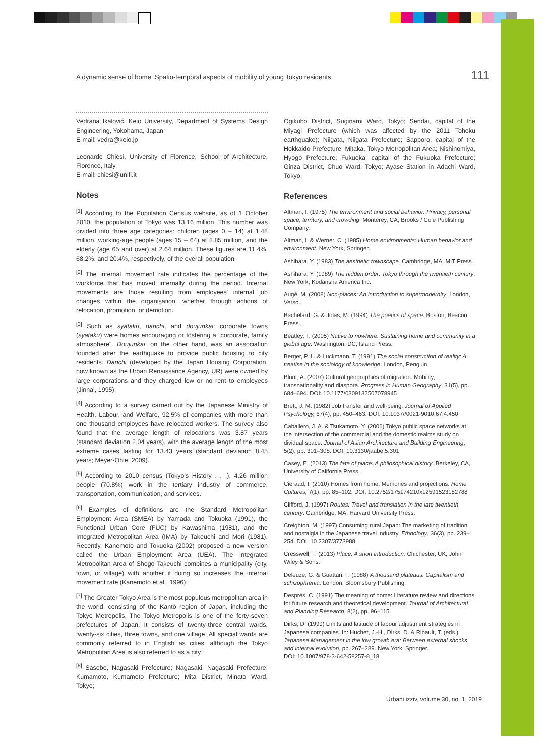A dynamic sense of home: Spatio-temporal aspects of mobility of young Tokyo residents 111
Vedrana Ikalović, Keio University, Department of Systems Design Engineering, Yokohama, Japan
E-mail: vedra@keio.jp
Leonardo Chiesi, University of Florence, School of Architecture, Florence, Italy
E-mail: chiesi@unifi.it
Notes
<sup>[1]</sup> According to the Population Census website, as of 1 October 2010, the population of Tokyo was 13.16 million. This number was divided into three age categories: children (ages 0 – 14) at 1.48 million, working-age people (ages 15 – 64) at 8.85 million, and the elderly (age 65 and over) at 2.64 million. These figures are 11.4%, 68.2%, and 20.4%, respectively, of the overall population.
<sup>[2]</sup> The internal movement rate indicates the percentage of the workforce that has moved internally during the period. Internal movements are those resulting from employees' internal job changes within the organisation, whether through actions of relocation, promotion, or demotion.
<sup>[3]</sup> Such as syataku, danchi, and doujunkai: corporate towns (syataku) were homes encouraging or fostering a "corporate, family atmosphere". Doujunkai, on the other hand, was an association founded after the earthquake to provide public housing to city residents. Danchi (developed by the Japan Housing Corporation, now known as the Urban Renaissance Agency, UR) were owned by large corporations and they charged low or no rent to employees (Jinnai, 1995).
<sup>[4]</sup> According to a survey carried out by the Japanese Ministry of Health, Labour, and Welfare, 92.5% of companies with more than one thousand employees have relocated workers. The survey also found that the average length of relocations was 3.87 years (standard deviation 2.04 years), with the average length of the most extreme cases lasting for 13.43 years (standard deviation 8.45 years; Meyer-Ohle, 2009).
<sup>[5]</sup> According to 2010 census (Tokyo's History . . .), 4.26 million people (70.8%) work in the tertiary industry of commerce, transportation, communication, and services.
<sup>[6]</sup> Examples of definitions are the Standard Metropolitan Employment Area (SMEA) by Yamada and Tokuoka (1991), the Functional Urban Core (FUC) by Kawashima (1981), and the Integrated Metropolitan Area (IMA) by Takeuchi and Mori (1981). Recently, Kanemoto and Tokuoka (2002) proposed a new version called the Urban Employment Area (UEA). The Integrated Metropolitan Area of Shogo Takeuchi combines a municipality (city, town, or village) with another if doing so increases the internal movement rate (Kanemoto et al., 1996).
<sup>[7]</sup> The Greater Tokyo Area is the most populous metropolitan area in the world, consisting of the Kantō region of Japan, including the Tokyo Metropolis. The Tokyo Metropolis is one of the forty-seven prefectures of Japan. It consists of twenty-three central wards, twenty-six cities, three towns, and one village. All special wards are commonly referred to in English as cities, although the Tokyo Metropolitan Area is also referred to as a city.
<sup>[8]</sup> Sasebo, Nagasaki Prefecture; Nagasaki, Nagasaki Prefecture; Kumamoto, Kumamoto Prefecture; Mita District, Minato Ward, Tokyo;
Ogikubo District, Suginami Ward, Tokyo; Sendai, capital of the Miyagi Prefecture (which was affected by the 2011 Tohoku earthquake); Niigata, Niigata Prefecture; Sapporo, capital of the Hokkaido Prefecture; Mitaka, Tokyo Metropolitan Area; Nishinomiya, Hyogo Prefecture; Fukuoka, capital of the Fukuoka Prefecture; Ginza District, Chuo Ward, Tokyo; Ayase Station in Adachi Ward, Tokyo.
References
Altman, I. (1975) The environment and social behavior: Privacy, personal space, territory, and crowding. Monterey, CA, Brooks / Cole Publishing Company.
Altman, I. & Werner, C. (1985) Home environments: Human behavior and environment. New York, Springer.
Ashihara, Y. (1983) The aesthetic townscape. Cambridge, MA, MIT Press.
Ashihara, Y. (1989) The hidden order: Tokyo through the twentieth century, New York, Kodansha America Inc.
Augé, M. (2008) Non-places: An introduction to supermodernity. London, Verso.
Bachelard, G. & Jolas, M. (1994) The poetics of space. Boston, Beacon Press.
Beatley, T. (2005) Native to nowhere: Sustaining home and community in a global age. Washington, DC, Island Press.
Berger, P. L. & Luckmann, T. (1991) The social construction of reality: A treatise in the sociology of knowledge. London, Penguin.
Blunt, A. (2007) Cultural geographies of migration: Mobility, transnationality and diaspora. Progress in Human Geography, 31(5), pp. 684–694. DOI: 10.1177/0309132507078945
Brett, J. M. (1982) Job transfer and well-being. Journal of Applied Psychology, 67(4), pp. 450–463. DOI: 10.1037//0021-9010.67.4.450
Caballero, J. A. & Tsukamoto, Y. (2006) Tokyo public space networks at the intersection of the commercial and the domestic realms study on dividual space. Journal of Asian Architecture and Building Engineering, 5(2), pp. 301–308. DOI: 10.3130/jaabe.5.301
Casey, E. (2013) The fate of place: A philosophical history. Berkeley, CA, University of California Press.
Cieraad, I. (2010) Homes from home: Memories and projections. Home Cultures, 7(1), pp. 85–102. DOI: 10.2752/175174210x12591523182788
Clifford, J. (1997) Routes: Travel and translation in the late twentieth century. Cambridge, MA, Harvard University Press.
Creighton, M. (1997) Consuming rural Japan: The marketing of tradition and nostalgia in the Japanese travel industry. Ethnology, 36(3), pp. 239–254. DOI: 10.2307/3773988
Cresswell, T. (2013) Place: A short introduction. Chichester, UK, John Wiley & Sons.
Deleuze, G. & Guattari, F. (1988) A thousand plateaus: Capitalism and schizophrenia. London, Bloomsbury Publishing.
Després, C. (1991) The meaning of home: Literature review and directions for future research and theoretical development. Journal of Architectural and Planning Research, 8(2), pp. 96–115.
Dirks, D. (1999) Limits and latitude of labour adjustment strategies in Japanese companies. In: Huchet, J.-H., Dirks, D. & Ribault, T. (eds.) Japanese Management in the low growth era: Between external shocks and internal evolution, pp. 267–289. New York, Springer.
DOI: 10.1007/978-3-642-58257-8_18
Urbani izziv, volume 30, no. 1, 2019